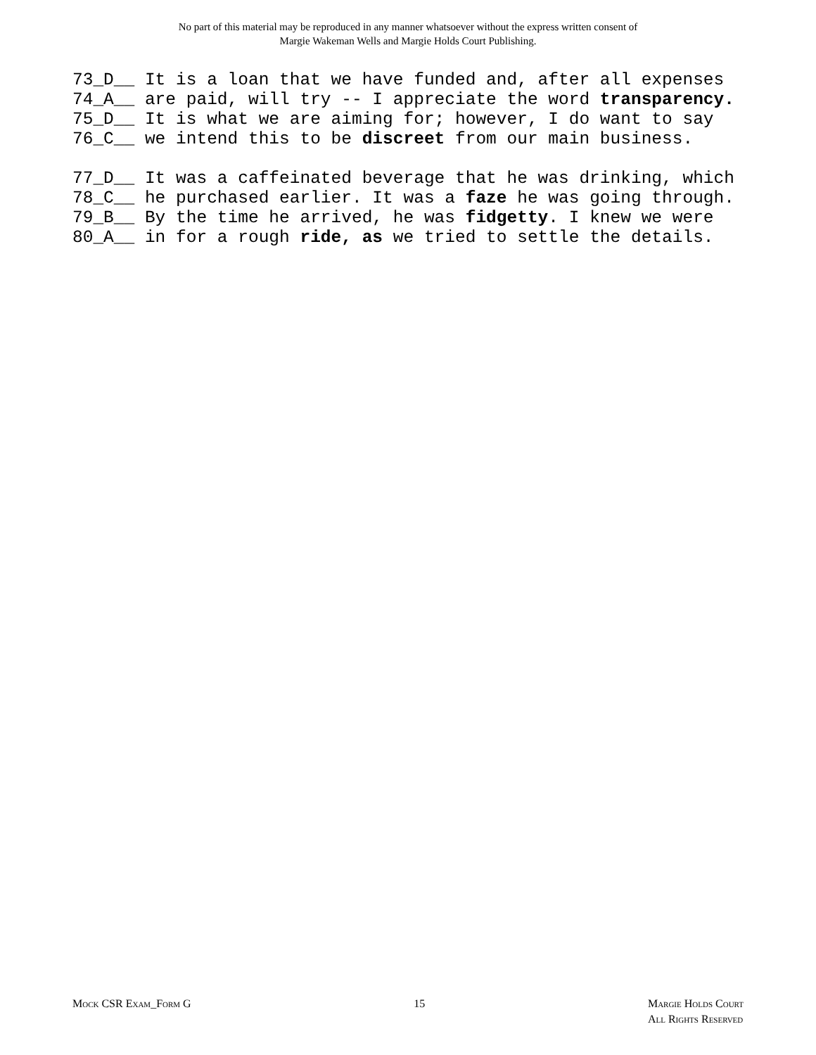No part of this material may be reproduced in any manner whatsoever without the express written consent of
Margie Wakeman Wells and Margie Holds Court Publishing.
73_D__ It is a loan that we have funded and, after all expenses
74_A__ are paid, will try -- I appreciate the word transparency.
75_D__ It is what we are aiming for; however, I do want to say
76_C__ we intend this to be discreet from our main business.
77_D__ It was a caffeinated beverage that he was drinking, which
78_C__ he purchased earlier. It was a faze he was going through.
79_B__ By the time he arrived, he was fidgetty. I knew we were
80_A__ in for a rough ride, as we tried to settle the details.
Mock CSR Exam_Form G 15 Margie Holds Court
All Rights Reserved